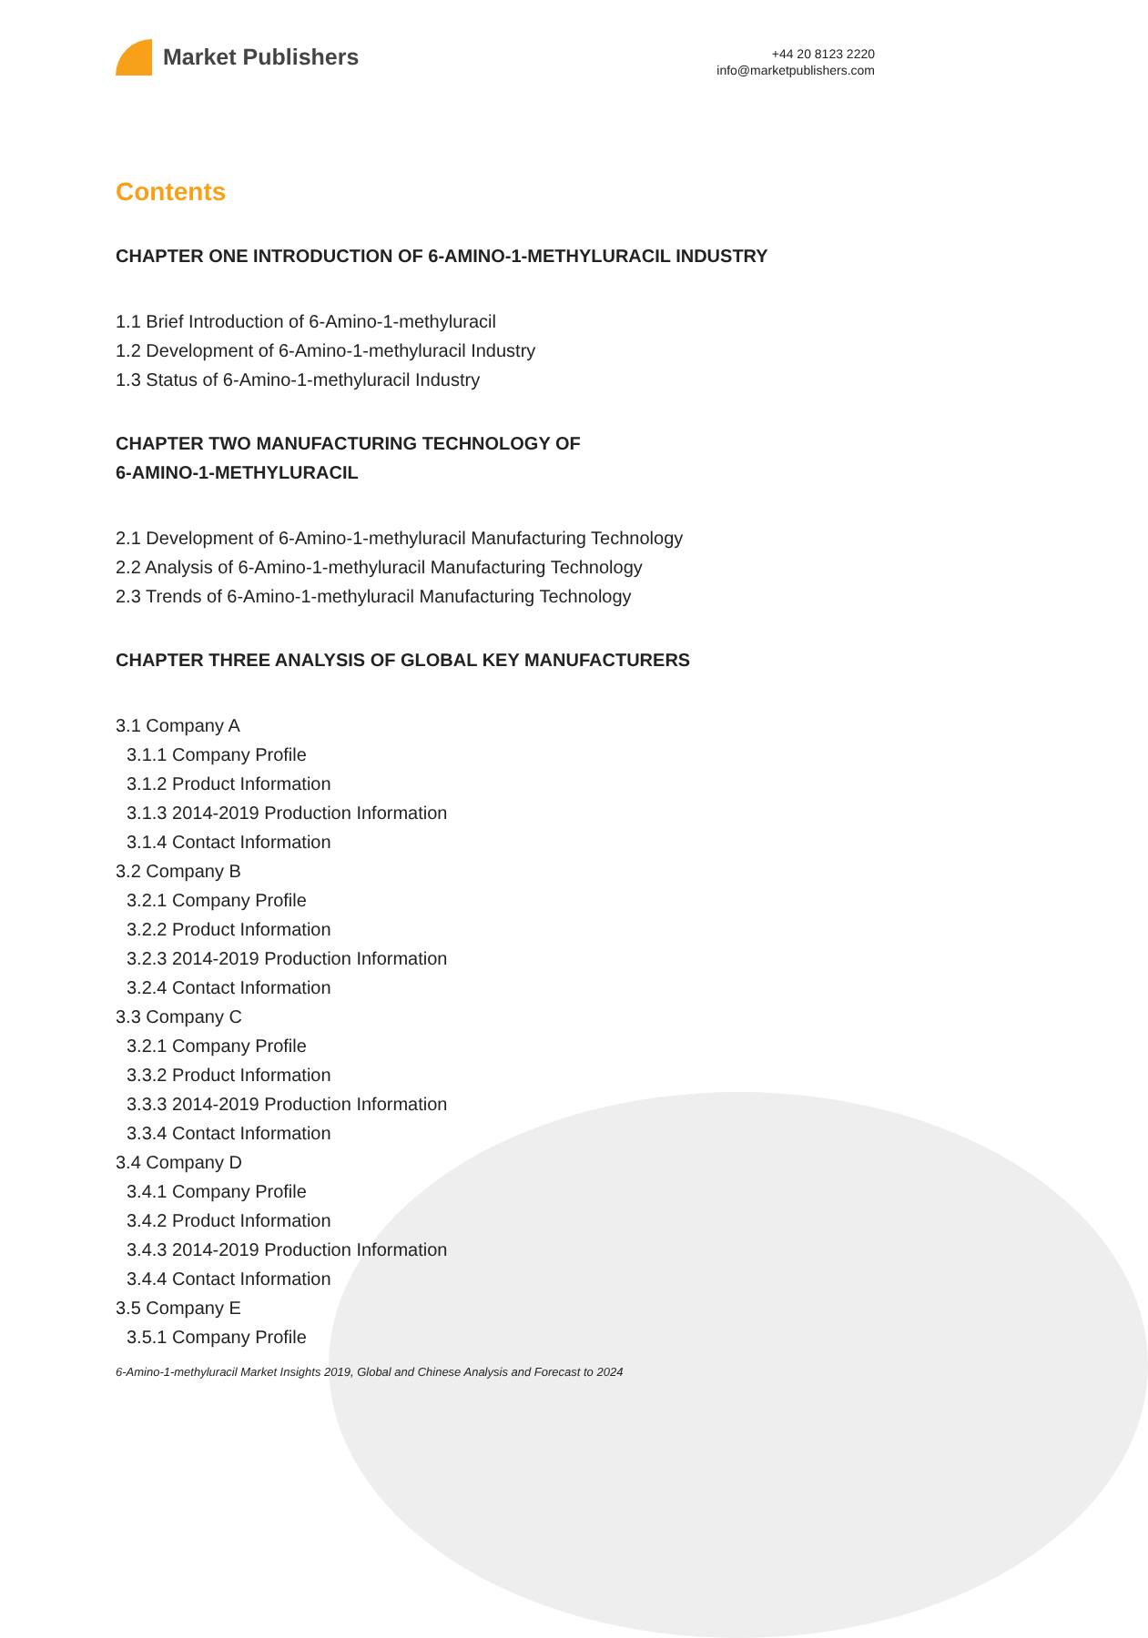Market Publishers
+44 20 8123 2220
info@marketpublishers.com
Contents
CHAPTER ONE INTRODUCTION OF 6-AMINO-1-METHYLURACIL INDUSTRY
1.1 Brief Introduction of 6-Amino-1-methyluracil
1.2 Development of 6-Amino-1-methyluracil Industry
1.3 Status of 6-Amino-1-methyluracil Industry
CHAPTER TWO MANUFACTURING TECHNOLOGY OF
6-AMINO-1-METHYLURACIL
2.1 Development of 6-Amino-1-methyluracil Manufacturing Technology
2.2 Analysis of 6-Amino-1-methyluracil Manufacturing Technology
2.3 Trends of 6-Amino-1-methyluracil Manufacturing Technology
CHAPTER THREE ANALYSIS OF GLOBAL KEY MANUFACTURERS
3.1 Company A
3.1.1 Company Profile
3.1.2 Product Information
3.1.3 2014-2019 Production Information
3.1.4 Contact Information
3.2 Company B
3.2.1 Company Profile
3.2.2 Product Information
3.2.3 2014-2019 Production Information
3.2.4 Contact Information
3.3 Company C
3.2.1 Company Profile
3.3.2 Product Information
3.3.3 2014-2019 Production Information
3.3.4 Contact Information
3.4 Company D
3.4.1 Company Profile
3.4.2 Product Information
3.4.3 2014-2019 Production Information
3.4.4 Contact Information
3.5 Company E
3.5.1 Company Profile
6-Amino-1-methyluracil Market Insights 2019, Global and Chinese Analysis and Forecast to 2024